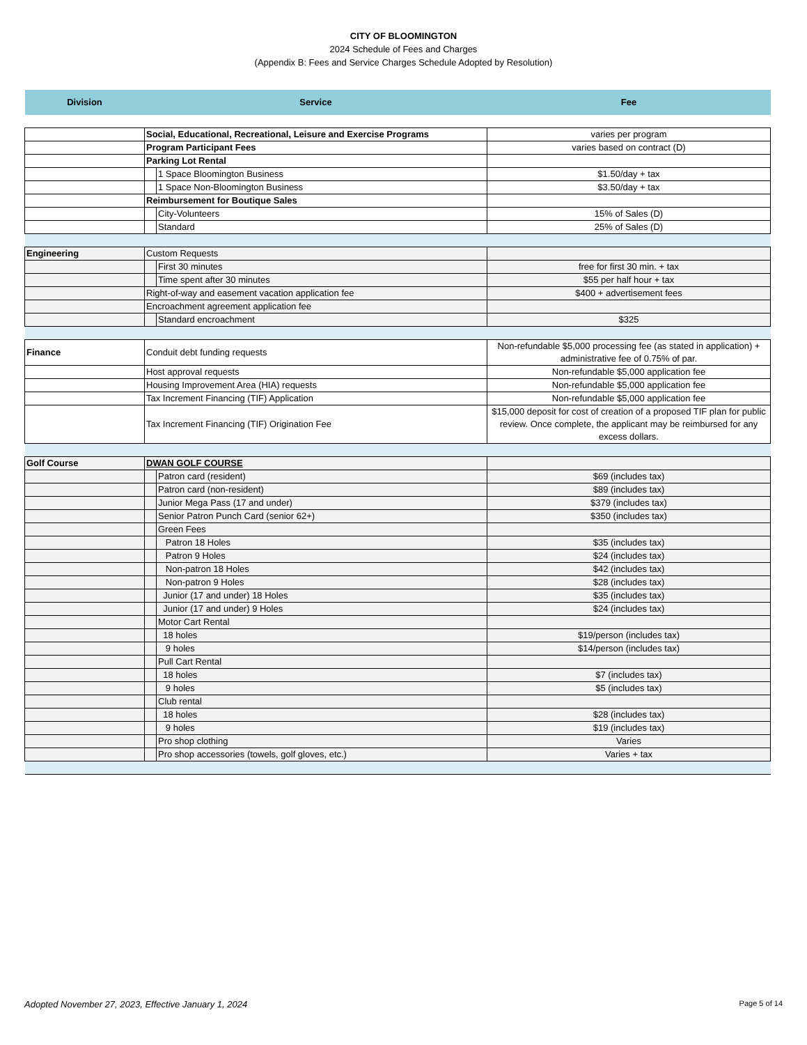CITY OF BLOOMINGTON
2024 Schedule of Fees and Charges
(Appendix B: Fees and Service Charges Schedule Adopted by Resolution)
| Division | Service | | Fee |
| --- | --- | --- | --- |
| | Social, Educational, Recreational, Leisure and Exercise Programs | | varies per program |
| | Program Participant Fees | | varies based on contract (D) |
| | Parking Lot Rental | | |
| | | 1 Space Bloomington Business | $1.50/day + tax |
| | | 1 Space Non-Bloomington Business | $3.50/day + tax |
| | Reimbursement for Boutique Sales | | |
| | | City-Volunteers | 15% of Sales (D) |
| | | Standard | 25% of Sales (D) |
| Engineering | Custom Requests | | |
| | | First 30 minutes | free for first 30 min. + tax |
| | | Time spent after 30 minutes | $55 per half hour + tax |
| | Right-of-way and easement vacation application fee | | $400 + advertisement fees |
| | Encroachment agreement application fee | | |
| | | Standard encroachment | $325 |
| Finance | Conduit debt funding requests | | Non-refundable $5,000 processing fee (as stated in application) + administrative fee of 0.75% of par. |
| | Host approval requests | | Non-refundable $5,000 application fee |
| | Housing Improvement Area (HIA) requests | | Non-refundable $5,000 application fee |
| | Tax Increment Financing (TIF) Application | | Non-refundable $5,000 application fee |
| | Tax Increment Financing (TIF) Origination Fee | | $15,000 deposit for cost of creation of a proposed TIF plan for public review. Once complete, the applicant may be reimbursed for any excess dollars. |
| Golf Course | DWAN GOLF COURSE | | |
| | | Patron card (resident) | $69 (includes tax) |
| | | Patron card (non-resident) | $89 (includes tax) |
| | | Junior Mega Pass (17 and under) | $379 (includes tax) |
| | | Senior Patron Punch Card (senior 62+) | $350 (includes tax) |
| | | Green Fees | |
| | | Patron 18 Holes | $35 (includes tax) |
| | | Patron 9 Holes | $24 (includes tax) |
| | | Non-patron 18 Holes | $42 (includes tax) |
| | | Non-patron 9 Holes | $28 (includes tax) |
| | | Junior (17 and under) 18 Holes | $35 (includes tax) |
| | | Junior (17 and under) 9 Holes | $24 (includes tax) |
| | | Motor Cart Rental | |
| | | 18 holes | $19/person (includes tax) |
| | | 9 holes | $14/person (includes tax) |
| | | Pull Cart Rental | |
| | | 18 holes | $7 (includes tax) |
| | | 9 holes | $5 (includes tax) |
| | | Club rental | |
| | | 18 holes | $28 (includes tax) |
| | | 9 holes | $19 (includes tax) |
| | | Pro shop clothing | Varies |
| | | Pro shop accessories (towels, golf gloves, etc.) | Varies + tax |
Adopted November 27, 2023, Effective January 1, 2024 Page 5 of 14